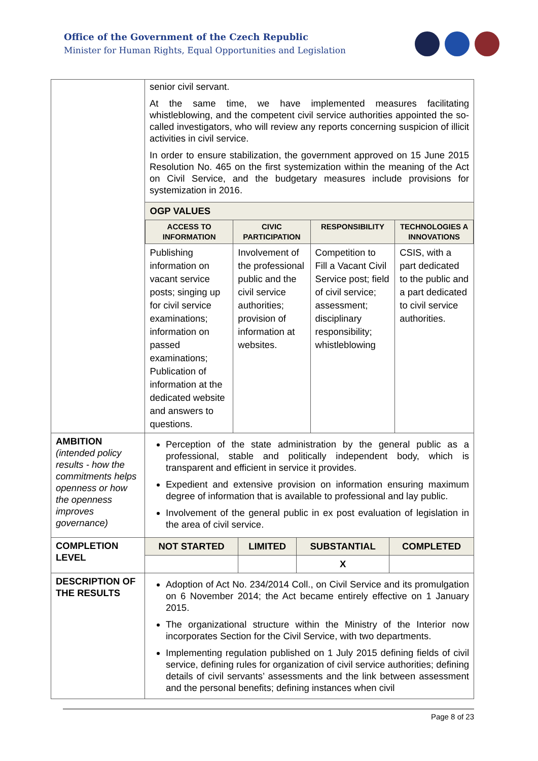Office of the Government of the Czech Republic
Minister for Human Rights, Equal Opportunities and Legislation
| | senior civil servant. At the same time, we have implemented measures facilitating whistleblowing, and the competent civil service authorities appointed the so-called investigators, who will review any reports concerning suspicion of illicit activities in civil service. In order to ensure stabilization, the government approved on 15 June 2015 Resolution No. 465 on the first systemization within the meaning of the Act on Civil Service, and the budgetary measures include provisions for systemization in 2016. |
| | / OGP VALUES / / / / / ACCESS TO INFORMATION / CIVIC PARTICIPATION / RESPONSIBILITY / TECHNOLOGIES A INNOVATIONS / / Publishing information on vacant service posts; singing up for civil service examinations; information on passed examinations; Publication of information at the dedicated website and answers to questions. / Involvement of the professional public and the civil service authorities; provision of information at websites. / Competition to Fill a Vacant Civil Service post; field of civil service; assessment; disciplinary responsibility; whistleblowing / CSIS, with a part dedicated to the public and a part dedicated to civil service authorities. / |
| AMBITION (intended policy results - how the commitments helps openness or how the openness improves governance) | Perception of the state administration by the general public as a professional, stable and politically independent body, which is transparent and efficient in service it provides. Expedient and extensive provision on information ensuring maximum degree of information that is available to professional and lay public. Involvement of the general public in ex post evaluation of legislation in the area of civil service. |
| COMPLETION LEVEL | / NOT STARTED / LIMITED / SUBSTANTIAL / COMPLETED / / / / X / / |
| DESCRIPTION OF THE RESULTS | Adoption of Act No. 234/2014 Coll., on Civil Service and its promulgation on 6 November 2014; the Act became entirely effective on 1 January 2015. The organizational structure within the Ministry of the Interior now incorporates Section for the Civil Service, with two departments. Implementing regulation published on 1 July 2015 defining fields of civil service, defining rules for organization of civil service authorities; defining details of civil servants’ assessments and the link between assessment and the personal benefits; defining instances when civil |
Page 8 of 23